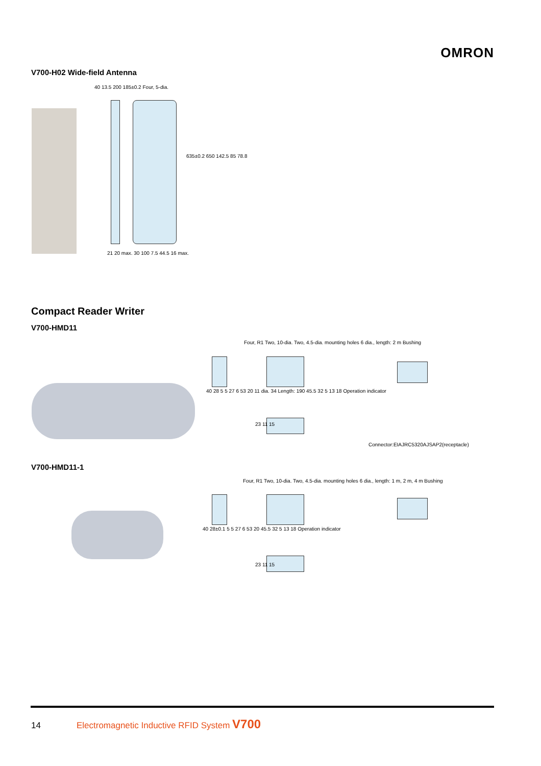OMRON
V700-H02 Wide-field Antenna
40 13.5 200 185±0.2 Four, 5-dia.
635±0.2 650 142.5 85 78.8
21 20 max. 30 100 7.5 44.5 16 max.
Compact Reader Writer
V700-HMD11
Four, R1 Two, 10-dia. Two, 4.5-dia. mounting holes 6 dia., length: 2 m Bushing
40 28 5 5 27 6 53 20 11 dia. 34 Length: 190 45.5 32 5 13 18 Operation indicator
23 11 15
Connector:EIAJRC5320AJSAP2(receptacle)
V700-HMD11-1
Four, R1 Two, 10-dia. Two, 4.5-dia. mounting holes 6 dia., length: 1 m, 2 m, 4 m Bushing
40 28±0.1 5 5 27 6 53 20 45.5 32 5 13 18 Operation indicator
23 11 15
14 Electromagnetic Inductive RFID System V700